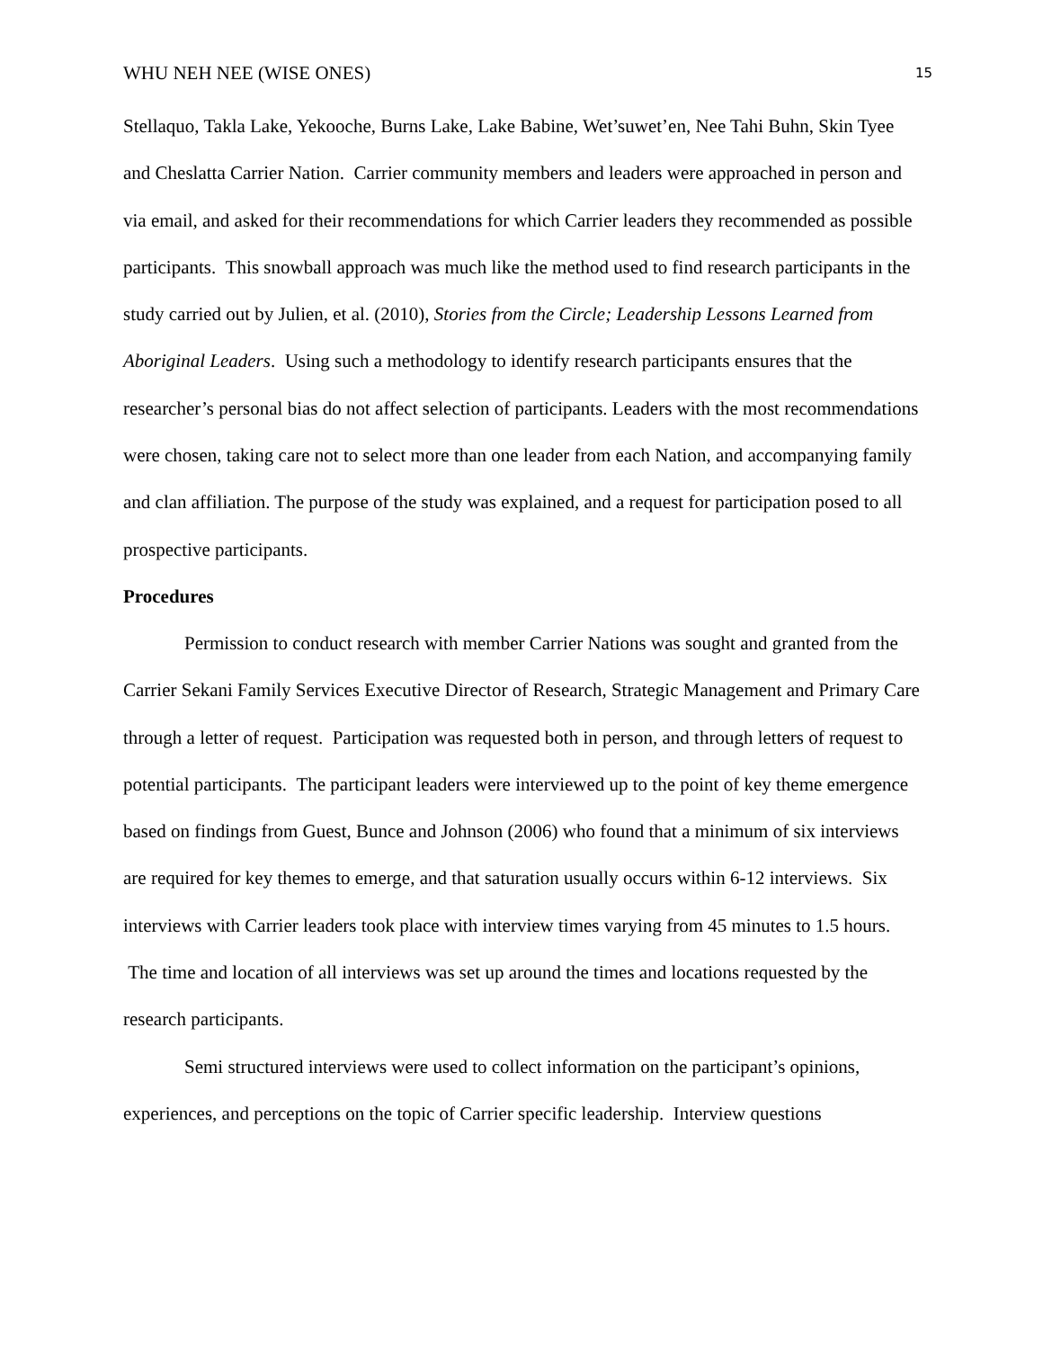WHU NEH NEE (WISE ONES) 15
Stellaquo, Takla Lake, Yekooche, Burns Lake, Lake Babine, Wet’suwet’en, Nee Tahi Buhn, Skin Tyee and Cheslatta Carrier Nation. Carrier community members and leaders were approached in person and via email, and asked for their recommendations for which Carrier leaders they recommended as possible participants. This snowball approach was much like the method used to find research participants in the study carried out by Julien, et al. (2010), Stories from the Circle; Leadership Lessons Learned from Aboriginal Leaders. Using such a methodology to identify research participants ensures that the researcher’s personal bias do not affect selection of participants. Leaders with the most recommendations were chosen, taking care not to select more than one leader from each Nation, and accompanying family and clan affiliation. The purpose of the study was explained, and a request for participation posed to all prospective participants.
Procedures
Permission to conduct research with member Carrier Nations was sought and granted from the Carrier Sekani Family Services Executive Director of Research, Strategic Management and Primary Care through a letter of request. Participation was requested both in person, and through letters of request to potential participants. The participant leaders were interviewed up to the point of key theme emergence based on findings from Guest, Bunce and Johnson (2006) who found that a minimum of six interviews are required for key themes to emerge, and that saturation usually occurs within 6-12 interviews. Six interviews with Carrier leaders took place with interview times varying from 45 minutes to 1.5 hours. The time and location of all interviews was set up around the times and locations requested by the research participants.
Semi structured interviews were used to collect information on the participant’s opinions, experiences, and perceptions on the topic of Carrier specific leadership. Interview questions